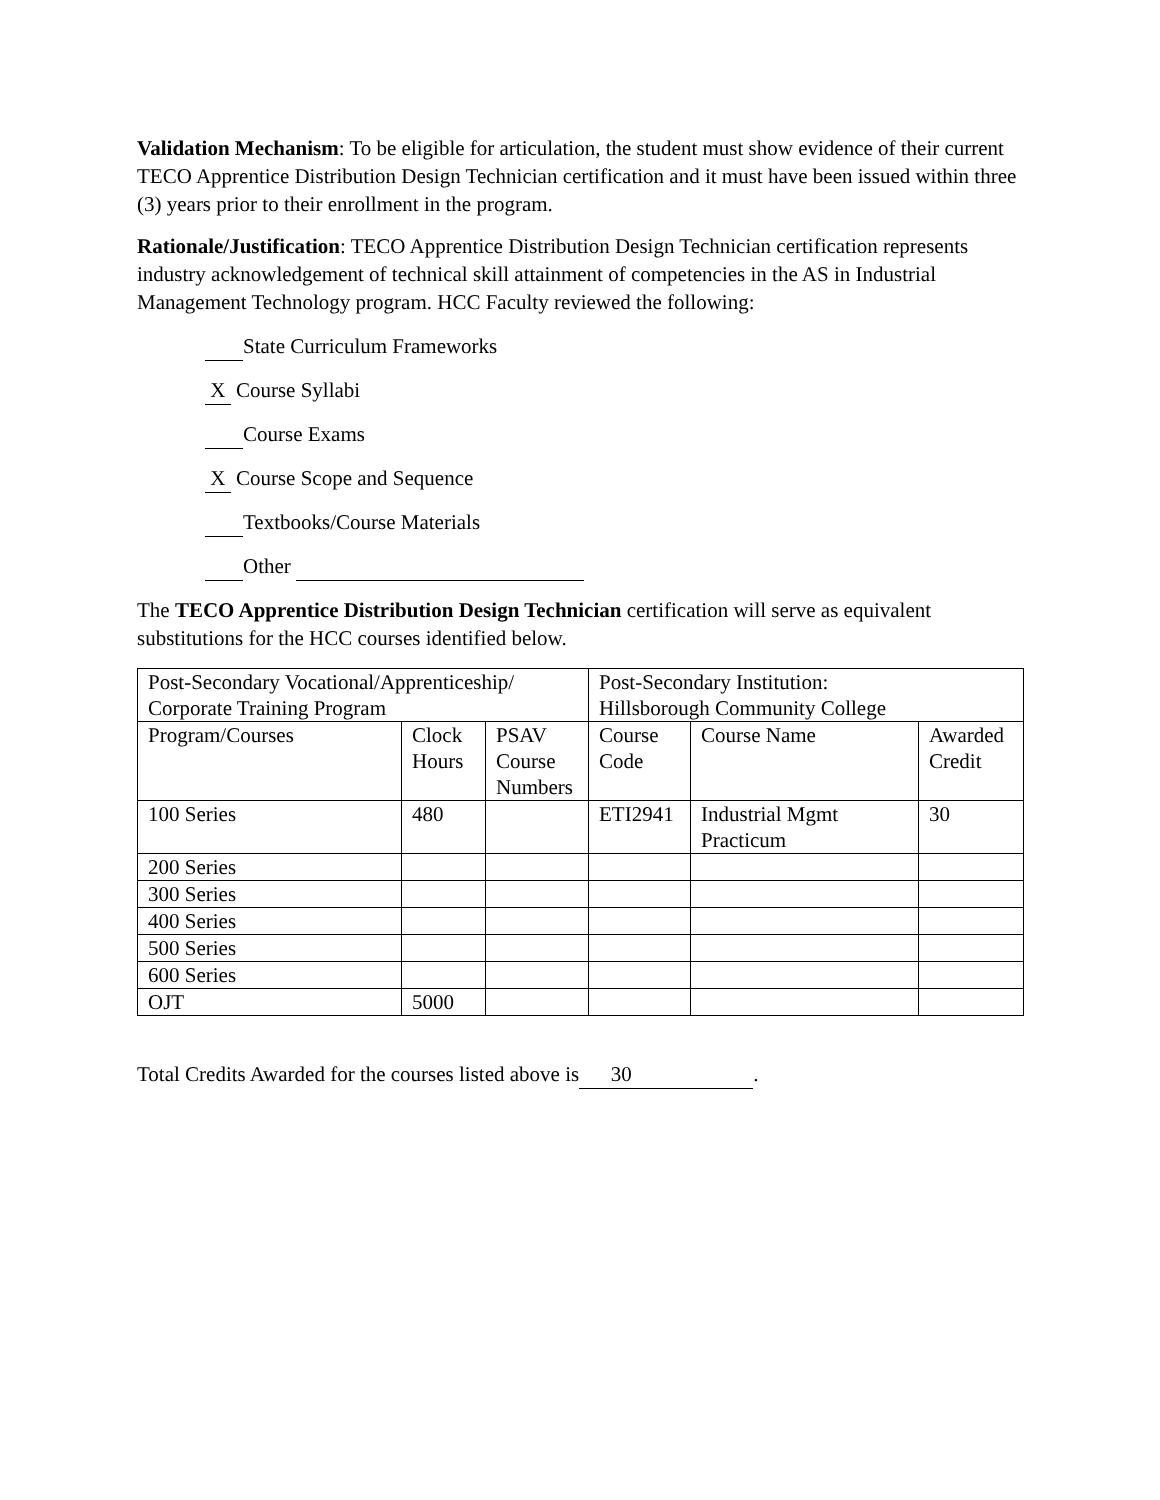Validation Mechanism: To be eligible for articulation, the student must show evidence of their current TECO Apprentice Distribution Design Technician certification and it must have been issued within three (3) years prior to their enrollment in the program.
Rationale/Justification: TECO Apprentice Distribution Design Technician certification represents industry acknowledgement of technical skill attainment of competencies in the AS in Industrial Management Technology program. HCC Faculty reviewed the following:
State Curriculum Frameworks
X Course Syllabi
Course Exams
X Course Scope and Sequence
Textbooks/Course Materials
Other
The TECO Apprentice Distribution Design Technician certification will serve as equivalent substitutions for the HCC courses identified below.
| Post-Secondary Vocational/Apprenticeship/ Corporate Training Program | | | Post-Secondary Institution: Hillsborough Community College | | |
| Program/Courses | Clock Hours | PSAV Course Numbers | Course Code | Course Name | Awarded Credit |
| 100 Series | 480 | | ETI2941 | Industrial Mgmt Practicum | 30 |
| 200 Series | | | | | |
| 300 Series | | | | | |
| 400 Series | | | | | |
| 500 Series | | | | | |
| 600 Series | | | | | |
| OJT | 5000 | | | | |
Total Credits Awarded for the courses listed above is 30.